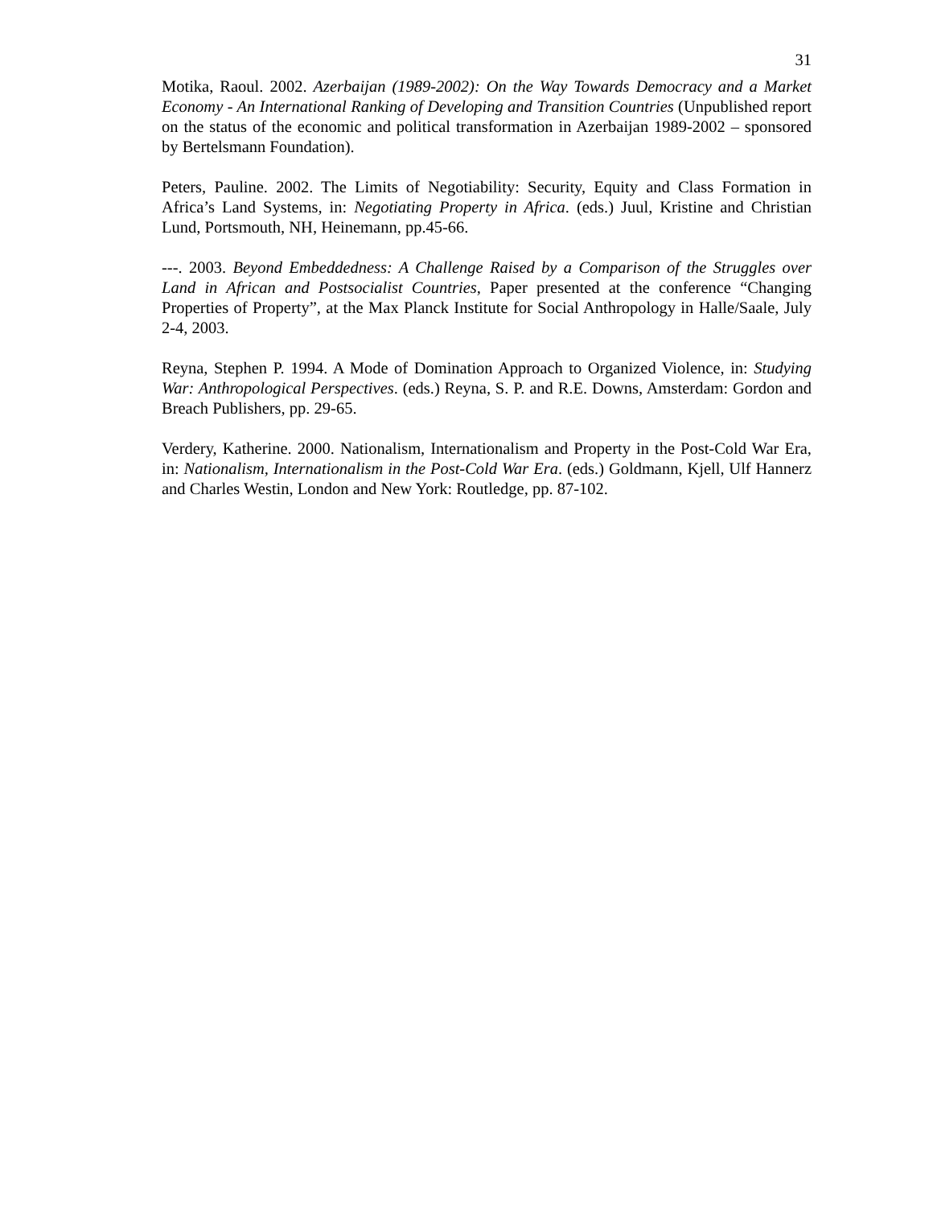31
Motika, Raoul. 2002. Azerbaijan (1989-2002): On the Way Towards Democracy and a Market Economy - An International Ranking of Developing and Transition Countries (Unpublished report on the status of the economic and political transformation in Azerbaijan 1989-2002 – sponsored by Bertelsmann Foundation).
Peters, Pauline. 2002. The Limits of Negotiability: Security, Equity and Class Formation in Africa’s Land Systems, in: Negotiating Property in Africa. (eds.) Juul, Kristine and Christian Lund, Portsmouth, NH, Heinemann, pp.45-66.
---. 2003. Beyond Embeddedness: A Challenge Raised by a Comparison of the Struggles over Land in African and Postsocialist Countries, Paper presented at the conference “Changing Properties of Property”, at the Max Planck Institute for Social Anthropology in Halle/Saale, July 2-4, 2003.
Reyna, Stephen P. 1994. A Mode of Domination Approach to Organized Violence, in: Studying War: Anthropological Perspectives. (eds.) Reyna, S. P. and R.E. Downs, Amsterdam: Gordon and Breach Publishers, pp. 29-65.
Verdery, Katherine. 2000. Nationalism, Internationalism and Property in the Post-Cold War Era, in: Nationalism, Internationalism in the Post-Cold War Era. (eds.) Goldmann, Kjell, Ulf Hannerz and Charles Westin, London and New York: Routledge, pp. 87-102.